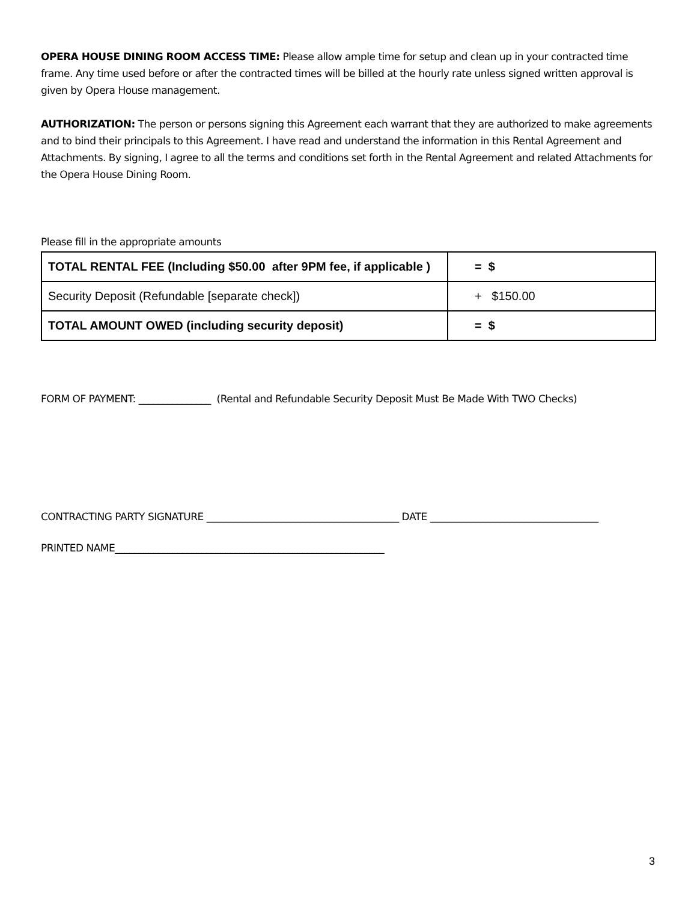OPERA HOUSE DINING ROOM ACCESS TIME: Please allow ample time for setup and clean up in your contracted time frame. Any time used before or after the contracted times will be billed at the hourly rate unless signed written approval is given by Opera House management.
AUTHORIZATION: The person or persons signing this Agreement each warrant that they are authorized to make agreements and to bind their principals to this Agreement. I have read and understand the information in this Rental Agreement and Attachments. By signing, I agree to all the terms and conditions set forth in the Rental Agreement and related Attachments for the Opera House Dining Room.
Please fill in the appropriate amounts
| TOTAL RENTAL FEE (Including $50.00 after 9PM fee, if applicable ) | = $ |
| Security Deposit (Refundable [separate check]) | + $150.00 |
| TOTAL AMOUNT OWED (including security deposit) | = $ |
FORM OF PAYMENT: _______________ (Rental and Refundable Security Deposit Must Be Made With TWO Checks)
CONTRACTING PARTY SIGNATURE ________________________________________ DATE ___________________________________
PRINTED NAME________________________________________________________
3